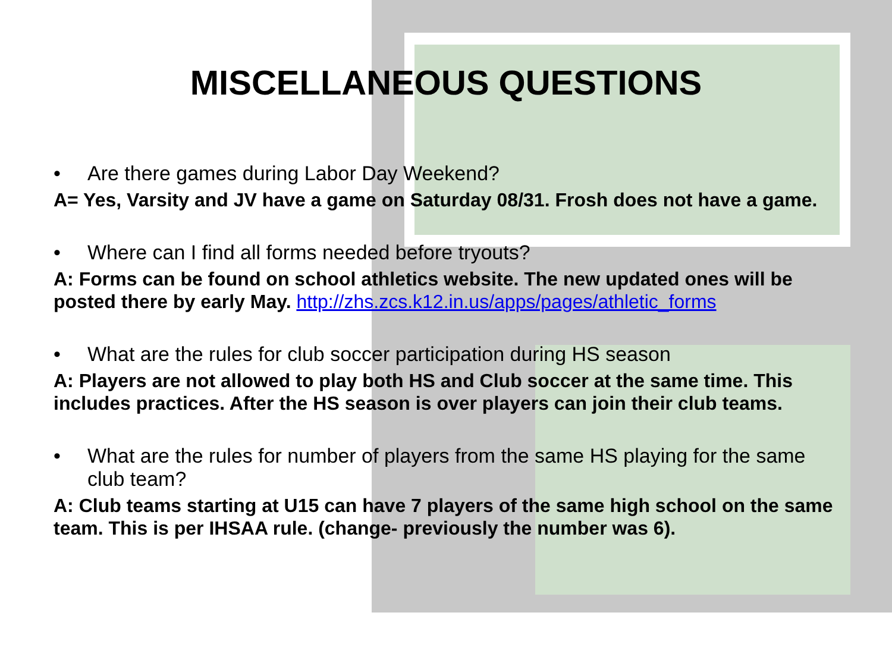MISCELLANEOUS QUESTIONS
• Are there games during Labor Day Weekend?
A= Yes, Varsity and JV have a game on Saturday 08/31. Frosh does not have a game.
• Where can I find all forms needed before tryouts?
A: Forms can be found on school athletics website. The new updated ones will be posted there by early May. http://zhs.zcs.k12.in.us/apps/pages/athletic_forms
• What are the rules for club soccer participation during HS season
A: Players are not allowed to play both HS and Club soccer at the same time. This includes practices. After the HS season is over players can join their club teams.
• What are the rules for number of players from the same HS playing for the same club team?
A: Club teams starting at U15 can have 7 players of the same high school on the same team. This is per IHSAA rule. (change- previously the number was 6).